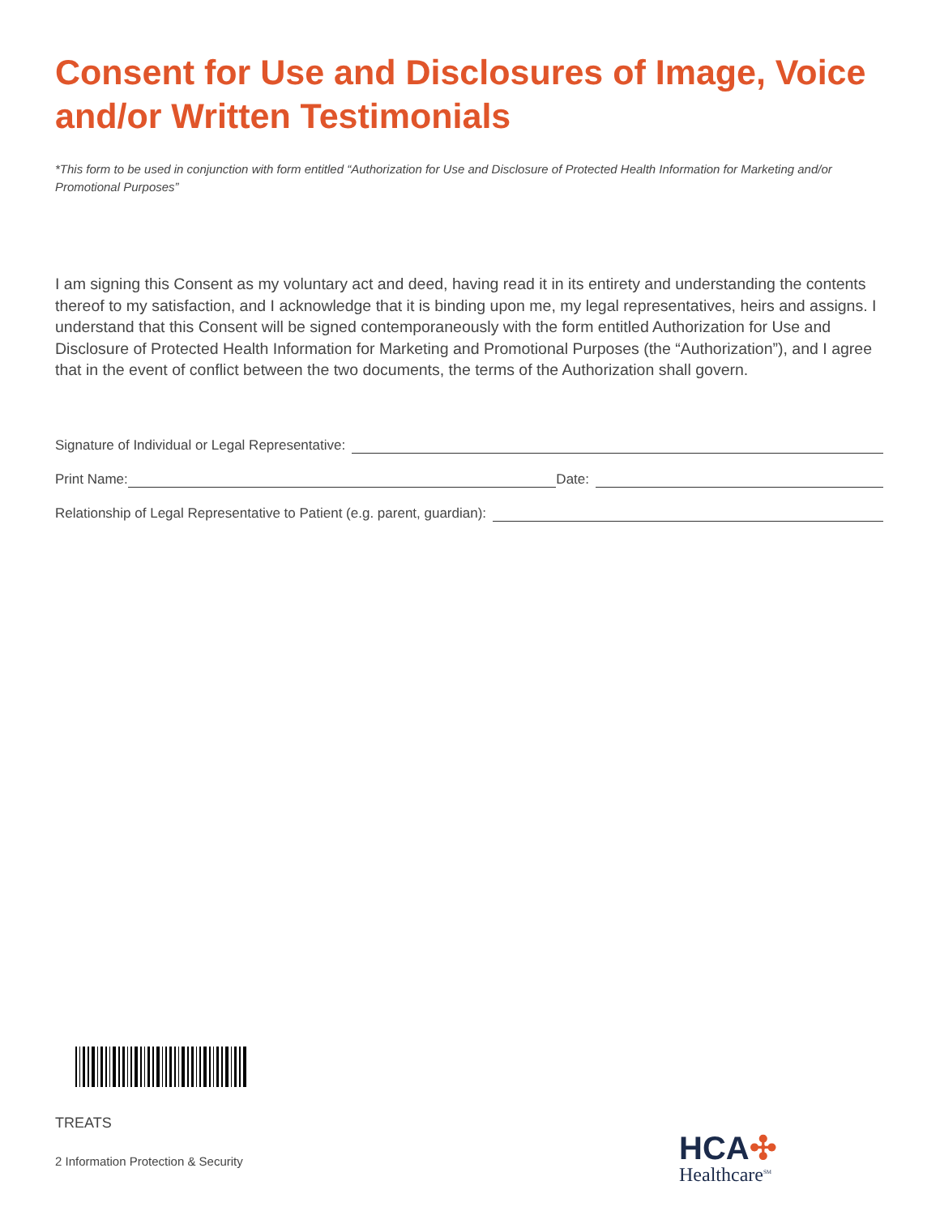Consent for Use and Disclosures of Image, Voice and/or Written Testimonials
*This form to be used in conjunction with form entitled “Authorization for Use and Disclosure of Protected Health Information for Marketing and/or Promotional Purposes”
I am signing this Consent as my voluntary act and deed, having read it in its entirety and understanding the contents thereof to my satisfaction, and I acknowledge that it is binding upon me, my legal representatives, heirs and assigns. I understand that this Consent will be signed contemporaneously with the form entitled Authorization for Use and Disclosure of Protected Health Information for Marketing and Promotional Purposes (the “Authorization”), and I agree that in the event of conflict between the two documents, the terms of the Authorization shall govern.
Signature of Individual or Legal Representative:
Print Name: Date:
Relationship of Legal Representative to Patient (e.g. parent, guardian):
TREATS
2 Information Protection & Security
HCA✣
Healthcare<sup>SM</sup>